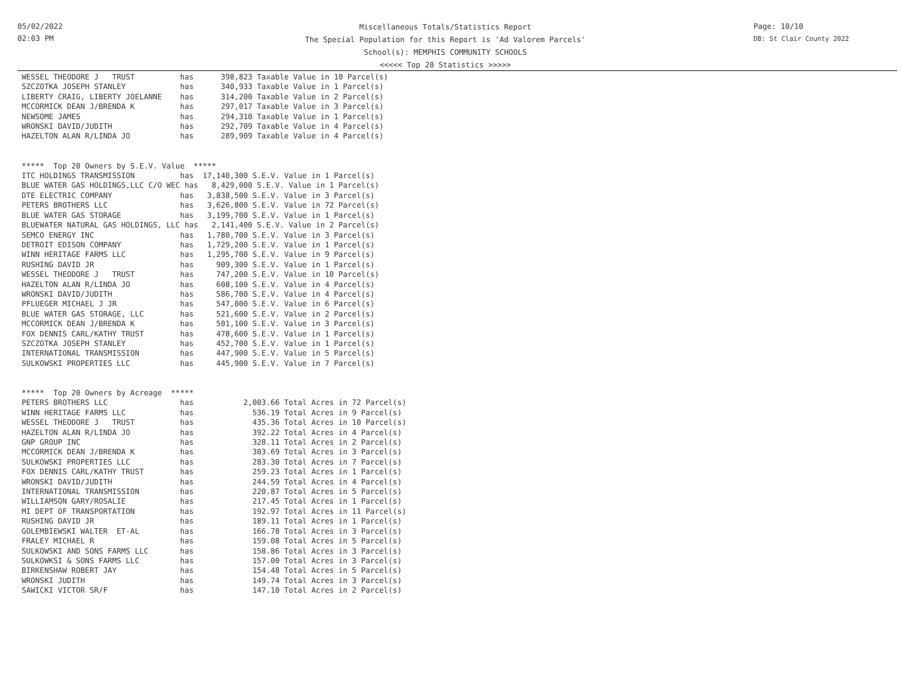05/02/2022
02:03 PM
Miscellaneous Totals/Statistics Report
The Special Population for this Report is 'Ad Valorem Parcels'
School(s): MEMPHIS COMMUNITY SCHOOLS
<<<<< Top 20 Statistics >>>>>
Page: 10/10
DB: St Clair County 2022
WESSEL THEODORE J   TRUST          has      398,823 Taxable Value in 10 Parcel(s)
SZCZOTKA JOSEPH STANLEY            has      340,933 Taxable Value in 1 Parcel(s)
LIBERTY CRAIG, LIBERTY JOELANNE    has      314,200 Taxable Value in 2 Parcel(s)
MCCORMICK DEAN J/BRENDA K          has      297,017 Taxable Value in 3 Parcel(s)
NEWSOME JAMES                      has      294,310 Taxable Value in 1 Parcel(s)
WRONSKI DAVID/JUDITH               has      292,709 Taxable Value in 4 Parcel(s)
HAZELTON ALAN R/LINDA JO           has      289,909 Taxable Value in 4 Parcel(s)


*****  Top 20 Owners by S.E.V. Value  *****
ITC HOLDINGS TRANSMISSION          has  17,140,300 S.E.V. Value in 1 Parcel(s)
BLUE WATER GAS HOLDINGS,LLC C/O WEC has   8,429,000 S.E.V. Value in 1 Parcel(s)
DTE ELECTRIC COMPANY               has   3,838,500 S.E.V. Value in 3 Parcel(s)
PETERS BROTHERS LLC                has   3,626,800 S.E.V. Value in 72 Parcel(s)
BLUE WATER GAS STORAGE             has   3,199,700 S.E.V. Value in 1 Parcel(s)
BLUEWATER NATURAL GAS HOLDINGS, LLC has   2,141,400 S.E.V. Value in 2 Parcel(s)
SEMCO ENERGY INC                   has   1,780,700 S.E.V. Value in 3 Parcel(s)
DETROIT EDISON COMPANY             has   1,729,200 S.E.V. Value in 1 Parcel(s)
WINN HERITAGE FARMS LLC            has   1,295,700 S.E.V. Value in 9 Parcel(s)
RUSHING DAVID JR                   has     909,300 S.E.V. Value in 1 Parcel(s)
WESSEL THEODORE J   TRUST          has     747,200 S.E.V. Value in 10 Parcel(s)
HAZELTON ALAN R/LINDA JO           has     608,100 S.E.V. Value in 4 Parcel(s)
WRONSKI DAVID/JUDITH               has     586,700 S.E.V. Value in 4 Parcel(s)
PFLUEGER MICHAEL J JR              has     547,000 S.E.V. Value in 6 Parcel(s)
BLUE WATER GAS STORAGE, LLC        has     521,600 S.E.V. Value in 2 Parcel(s)
MCCORMICK DEAN J/BRENDA K          has     501,100 S.E.V. Value in 3 Parcel(s)
FOX DENNIS CARL/KATHY TRUST        has     478,600 S.E.V. Value in 1 Parcel(s)
SZCZOTKA JOSEPH STANLEY            has     452,700 S.E.V. Value in 1 Parcel(s)
INTERNATIONAL TRANSMISSION         has     447,900 S.E.V. Value in 5 Parcel(s)
SULKOWSKI PROPERTIES LLC           has     445,900 S.E.V. Value in 7 Parcel(s)


*****  Top 20 Owners by Acreage  *****
PETERS BROTHERS LLC                has           2,003.66 Total Acres in 72 Parcel(s)
WINN HERITAGE FARMS LLC            has             536.19 Total Acres in 9 Parcel(s)
WESSEL THEODORE J   TRUST          has             435.36 Total Acres in 10 Parcel(s)
HAZELTON ALAN R/LINDA JO           has             392.22 Total Acres in 4 Parcel(s)
GNP GROUP INC                      has             328.11 Total Acres in 2 Parcel(s)
MCCORMICK DEAN J/BRENDA K          has             303.69 Total Acres in 3 Parcel(s)
SULKOWSKI PROPERTIES LLC           has             283.30 Total Acres in 7 Parcel(s)
FOX DENNIS CARL/KATHY TRUST        has             259.23 Total Acres in 1 Parcel(s)
WRONSKI DAVID/JUDITH               has             244.59 Total Acres in 4 Parcel(s)
INTERNATIONAL TRANSMISSION         has             220.87 Total Acres in 5 Parcel(s)
WILLIAMSON GARY/ROSALIE            has             217.45 Total Acres in 1 Parcel(s)
MI DEPT OF TRANSPORTATION          has             192.97 Total Acres in 11 Parcel(s)
RUSHING DAVID JR                   has             189.11 Total Acres in 1 Parcel(s)
GOLEMBIEWSKI WALTER  ET-AL         has             166.78 Total Acres in 3 Parcel(s)
FRALEY MICHAEL R                   has             159.08 Total Acres in 5 Parcel(s)
SULKOWSKI AND SONS FARMS LLC       has             158.86 Total Acres in 3 Parcel(s)
SULKOWKSI & SONS FARMS LLC         has             157.00 Total Acres in 3 Parcel(s)
BIRKENSHAW ROBERT JAY              has             154.48 Total Acres in 5 Parcel(s)
WRONSKI JUDITH                     has             149.74 Total Acres in 3 Parcel(s)
SAWICKI VICTOR SR/F                has             147.10 Total Acres in 2 Parcel(s)